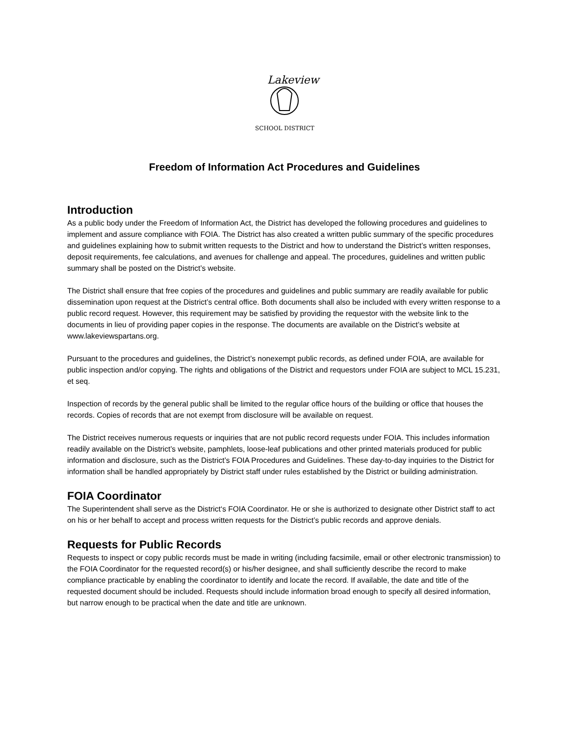Lakeview
SCHOOL DISTRICT
Freedom of Information Act Procedures and Guidelines
Introduction
As a public body under the Freedom of Information Act, the District has developed the following procedures and guidelines to implement and assure compliance with FOIA. The District has also created a written public summary of the specific procedures and guidelines explaining how to submit written requests to the District and how to understand the District’s written responses, deposit requirements, fee calculations, and avenues for challenge and appeal. The procedures, guidelines and written public summary shall be posted on the District’s website.
The District shall ensure that free copies of the procedures and guidelines and public summary are readily available for public dissemination upon request at the District’s central office. Both documents shall also be included with every written response to a public record request. However, this requirement may be satisfied by providing the requestor with the website link to the documents in lieu of providing paper copies in the response. The documents are available on the District’s website at www.lakeviewspartans.org.
Pursuant to the procedures and guidelines, the District’s nonexempt public records, as defined under FOIA, are available for public inspection and/or copying. The rights and obligations of the District and requestors under FOIA are subject to MCL 15.231, et seq.
Inspection of records by the general public shall be limited to the regular office hours of the building or office that houses the records. Copies of records that are not exempt from disclosure will be available on request.
The District receives numerous requests or inquiries that are not public record requests under FOIA. This includes information readily available on the District’s website, pamphlets, loose-leaf publications and other printed materials produced for public information and disclosure, such as the District’s FOIA Procedures and Guidelines. These day-to-day inquiries to the District for information shall be handled appropriately by District staff under rules established by the District or building administration.
FOIA Coordinator
The Superintendent shall serve as the District‘s FOIA Coordinator. He or she is authorized to designate other District staff to act on his or her behalf to accept and process written requests for the District’s public records and approve denials.
Requests for Public Records
Requests to inspect or copy public records must be made in writing (including facsimile, email or other electronic transmission) to the FOIA Coordinator for the requested record(s) or his/her designee, and shall sufficiently describe the record to make compliance practicable by enabling the coordinator to identify and locate the record. If available, the date and title of the requested document should be included. Requests should include information broad enough to specify all desired information, but narrow enough to be practical when the date and title are unknown.